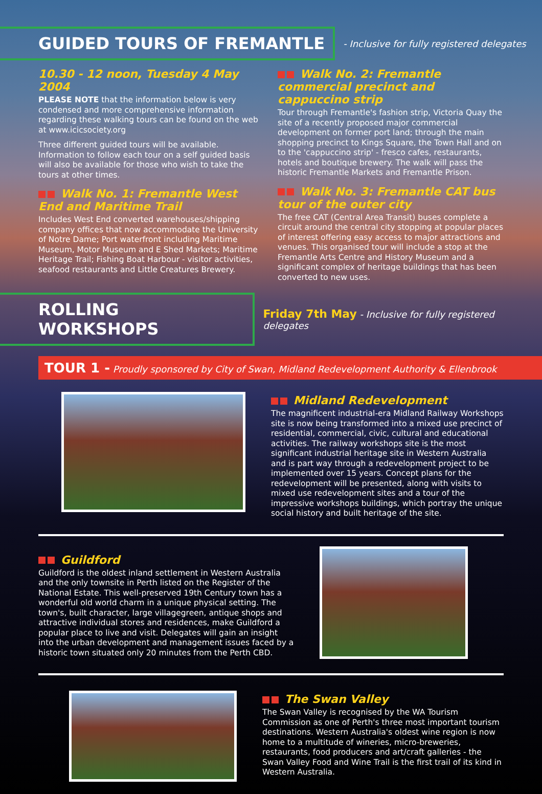GUIDED TOURS OF FREMANTLE
- Inclusive for fully registered delegates
10.30 - 12 noon, Tuesday 4 May 2004
PLEASE NOTE that the information below is very condensed and more comprehensive information regarding these walking tours can be found on the web at www.icicsociety.org
Three different guided tours will be available. Information to follow each tour on a self guided basis will also be available for those who wish to take the tours at other times.
Walk No. 1: Fremantle West End and Maritime Trail
Includes West End converted warehouses/shipping company offices that now accommodate the University of Notre Dame; Port waterfront including Maritime Museum, Motor Museum and E Shed Markets; Maritime Heritage Trail; Fishing Boat Harbour - visitor activities, seafood restaurants and Little Creatures Brewery.
Walk No. 2: Fremantle commercial precinct and cappuccino strip
Tour through Fremantle's fashion strip, Victoria Quay the site of a recently proposed major commercial development on former port land; through the main shopping precinct to Kings Square, the Town Hall and on to the 'cappuccino strip' - fresco cafes, restaurants, hotels and boutique brewery. The walk will pass the historic Fremantle Markets and Fremantle Prison.
Walk No. 3: Fremantle CAT bus tour of the outer city
The free CAT (Central Area Transit) buses complete a circuit around the central city stopping at popular places of interest offering easy access to major attractions and venues. This organised tour will include a stop at the Fremantle Arts Centre and History Museum and a significant complex of heritage buildings that has been converted to new uses.
ROLLING WORKSHOPS
Friday 7th May - Inclusive for fully registered delegates
TOUR 1 - Proudly sponsored by City of Swan, Midland Redevelopment Authority & Ellenbrook
Midland Redevelopment
The magnificent industrial-era Midland Railway Workshops site is now being transformed into a mixed use precinct of residential, commercial, civic, cultural and educational activities. The railway workshops site is the most significant industrial heritage site in Western Australia and is part way through a redevelopment project to be implemented over 15 years. Concept plans for the redevelopment will be presented, along with visits to mixed use redevelopment sites and a tour of the impressive workshops buildings, which portray the unique social history and built heritage of the site.
Guildford
Guildford is the oldest inland settlement in Western Australia and the only townsite in Perth listed on the Register of the National Estate. This well-preserved 19th Century town has a wonderful old world charm in a unique physical setting. The town's, built character, large villagegreen, antique shops and attractive individual stores and residences, make Guildford a popular place to live and visit. Delegates will gain an insight into the urban development and management issues faced by a historic town situated only 20 minutes from the Perth CBD.
The Swan Valley
The Swan Valley is recognised by the WA Tourism Commission as one of Perth's three most important tourism destinations. Western Australia's oldest wine region is now home to a multitude of wineries, micro-breweries, restaurants, food producers and art/craft galleries - the Swan Valley Food and Wine Trail is the first trail of its kind in Western Australia.